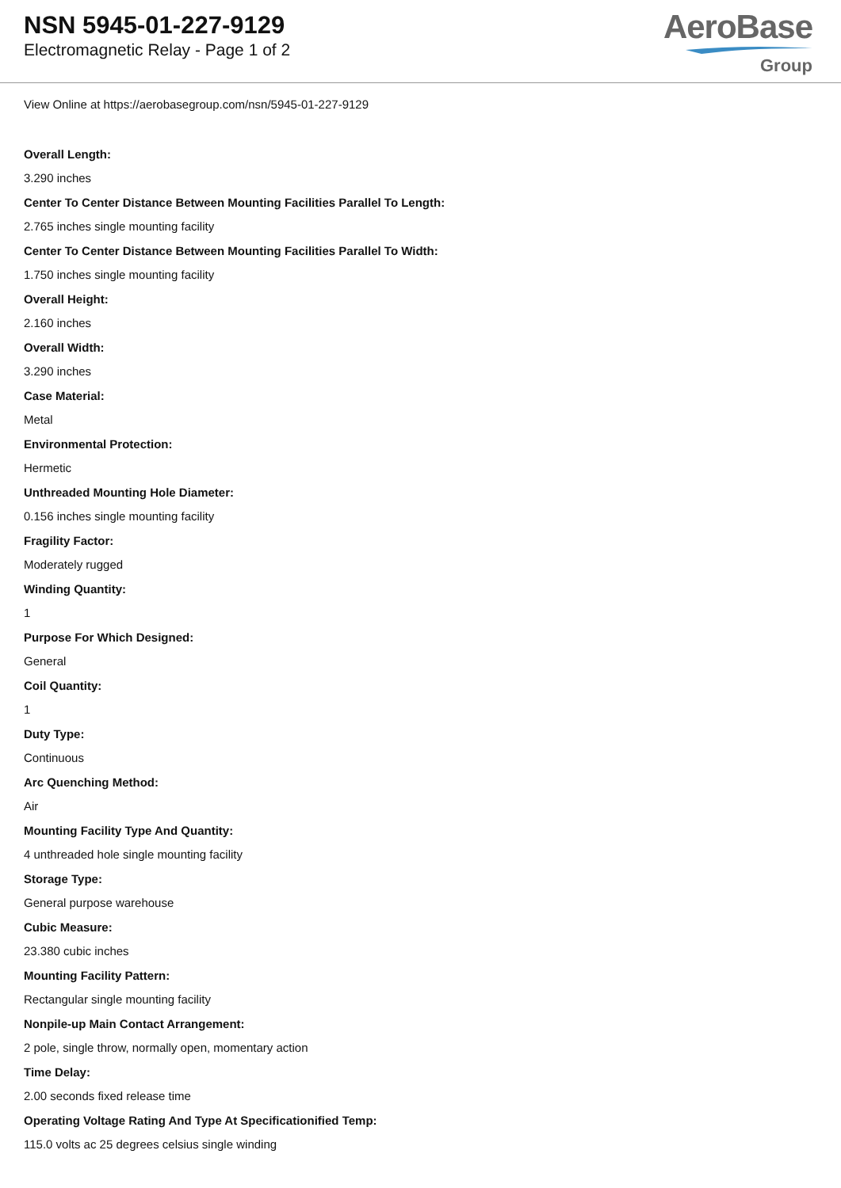NSN 5945-01-227-9129
Electromagnetic Relay - Page 1 of 2
AeroBase
Group
View Online at https://aerobasegroup.com/nsn/5945-01-227-9129
Overall Length:
3.290 inches
Center To Center Distance Between Mounting Facilities Parallel To Length:
2.765 inches single mounting facility
Center To Center Distance Between Mounting Facilities Parallel To Width:
1.750 inches single mounting facility
Overall Height:
2.160 inches
Overall Width:
3.290 inches
Case Material:
Metal
Environmental Protection:
Hermetic
Unthreaded Mounting Hole Diameter:
0.156 inches single mounting facility
Fragility Factor:
Moderately rugged
Winding Quantity:
1
Purpose For Which Designed:
General
Coil Quantity:
1
Duty Type:
Continuous
Arc Quenching Method:
Air
Mounting Facility Type And Quantity:
4 unthreaded hole single mounting facility
Storage Type:
General purpose warehouse
Cubic Measure:
23.380 cubic inches
Mounting Facility Pattern:
Rectangular single mounting facility
Nonpile-up Main Contact Arrangement:
2 pole, single throw, normally open, momentary action
Time Delay:
2.00 seconds fixed release time
Operating Voltage Rating And Type At Specificationified Temp:
115.0 volts ac 25 degrees celsius single winding